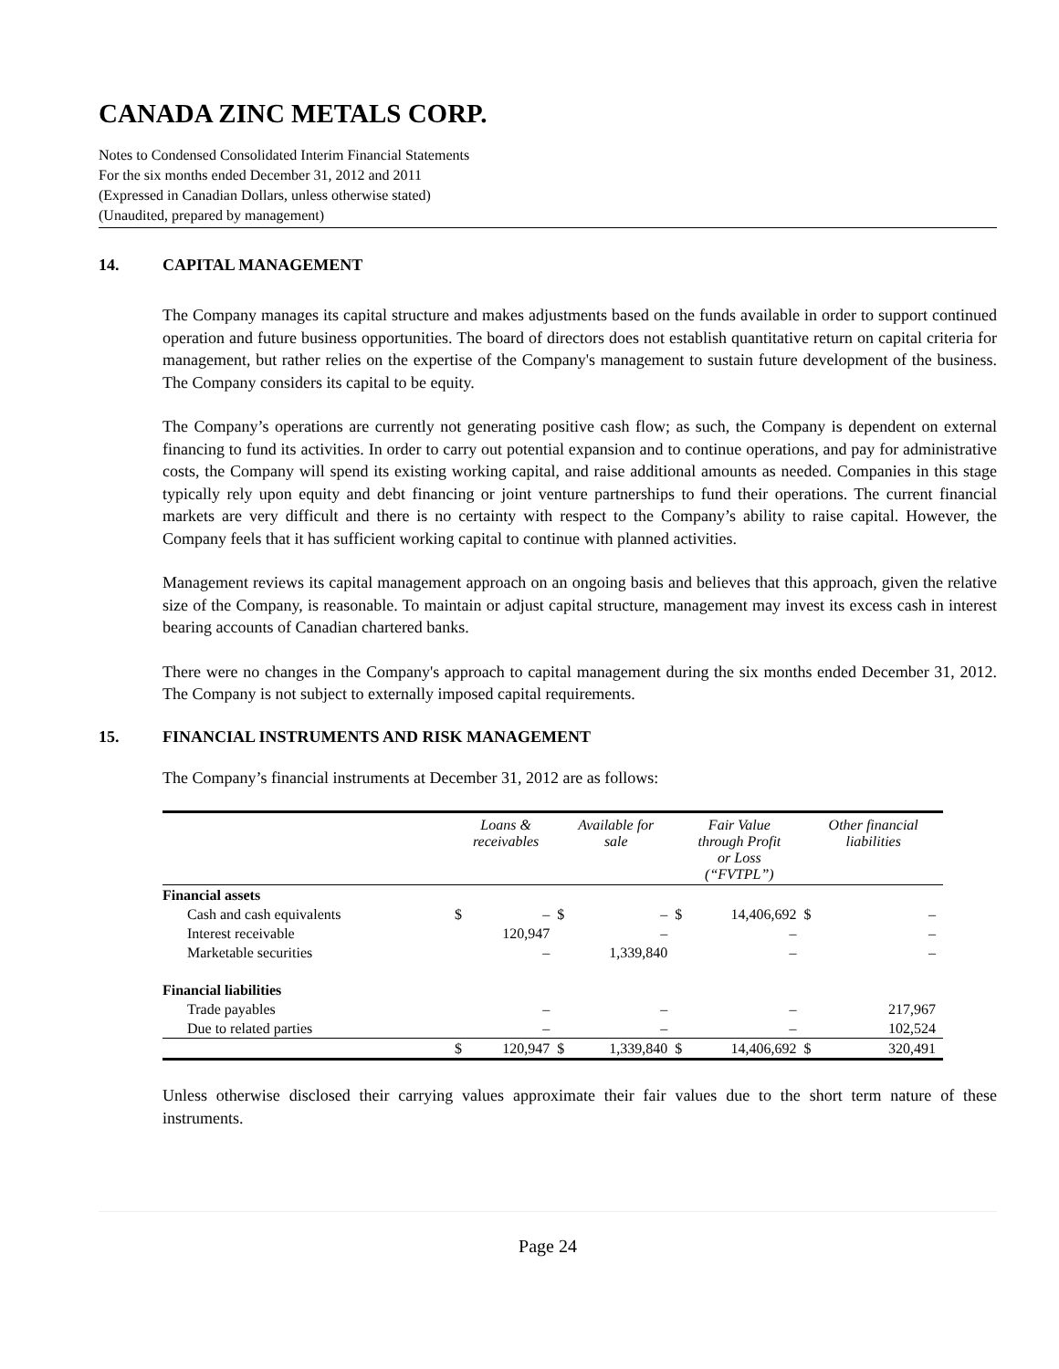CANADA ZINC METALS CORP.
Notes to Condensed Consolidated Interim Financial Statements
For the six months ended December 31, 2012 and 2011
(Expressed in Canadian Dollars, unless otherwise stated)
(Unaudited, prepared by management)
14. CAPITAL MANAGEMENT
The Company manages its capital structure and makes adjustments based on the funds available in order to support continued operation and future business opportunities. The board of directors does not establish quantitative return on capital criteria for management, but rather relies on the expertise of the Company's management to sustain future development of the business. The Company considers its capital to be equity.
The Company’s operations are currently not generating positive cash flow; as such, the Company is dependent on external financing to fund its activities. In order to carry out potential expansion and to continue operations, and pay for administrative costs, the Company will spend its existing working capital, and raise additional amounts as needed. Companies in this stage typically rely upon equity and debt financing or joint venture partnerships to fund their operations. The current financial markets are very difficult and there is no certainty with respect to the Company’s ability to raise capital. However, the Company feels that it has sufficient working capital to continue with planned activities.
Management reviews its capital management approach on an ongoing basis and believes that this approach, given the relative size of the Company, is reasonable. To maintain or adjust capital structure, management may invest its excess cash in interest bearing accounts of Canadian chartered banks.
There were no changes in the Company's approach to capital management during the six months ended December 31, 2012. The Company is not subject to externally imposed capital requirements.
15. FINANCIAL INSTRUMENTS AND RISK MANAGEMENT
The Company’s financial instruments at December 31, 2012 are as follows:
| | Loans & receivables | | Available for sale | | Fair Value through Profit or Loss (“FVTPL”) | | Other financial liabilities | |
| --- | --- | --- | --- | --- | --- | --- | --- | --- |
| Financial assets | | | | | | | | |
| Cash and cash equivalents | $ | – | $ | – | $ | 14,406,692 | $ | – |
| Interest receivable | | 120,947 | | – | | – | | – |
| Marketable securities | | – | | 1,339,840 | | – | | – |
| Financial liabilities | | | | | | | | |
| Trade payables | | – | | – | | – | | 217,967 |
| Due to related parties | | – | | – | | – | | 102,524 |
| | $ | 120,947 | $ | 1,339,840 | $ | 14,406,692 | $ | 320,491 |
Unless otherwise disclosed their carrying values approximate their fair values due to the short term nature of these instruments.
Page 24